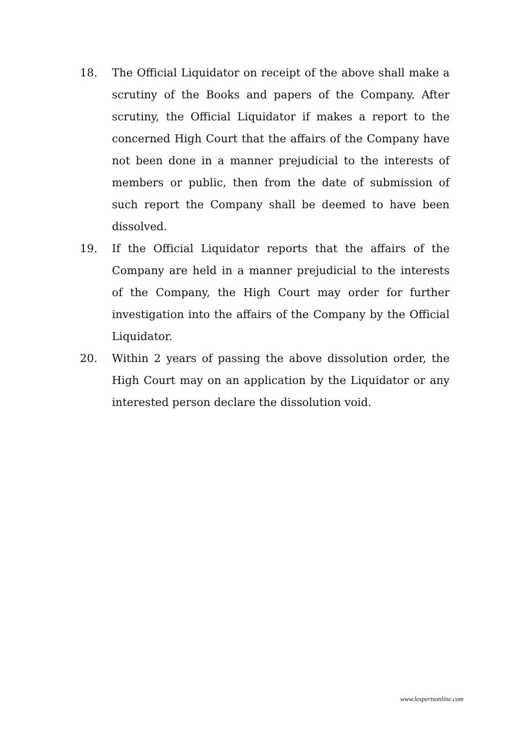18. The Official Liquidator on receipt of the above shall make a scrutiny of the Books and papers of the Company. After scrutiny, the Official Liquidator if makes a report to the concerned High Court that the affairs of the Company have not been done in a manner prejudicial to the interests of members or public, then from the date of submission of such report the Company shall be deemed to have been dissolved.
19. If the Official Liquidator reports that the affairs of the Company are held in a manner prejudicial to the interests of the Company, the High Court may order for further investigation into the affairs of the Company by the Official Liquidator.
20. Within 2 years of passing the above dissolution order, the High Court may on an application by the Liquidator or any interested person declare the dissolution void.
www.lexpertsonline.com